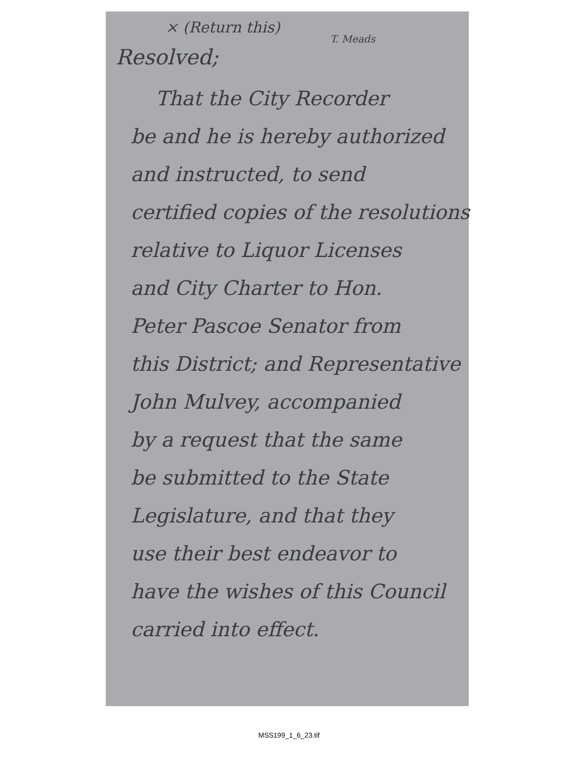× (Return this)
T. Meads
Resolved;
That the City Recorder
be and he is hereby authorized
and instructed, to send
certified copies of the resolutions
relative to Liquor Licenses
and City Charter to Hon.
Peter Pascoe Senator from
this District; and Representative
John Mulvey, accompanied
by a request that the same
be submitted to the State
Legislature, and that they
use their best endeavor to
have the wishes of this Council
carried into effect.
MSS199_1_6_23.tif